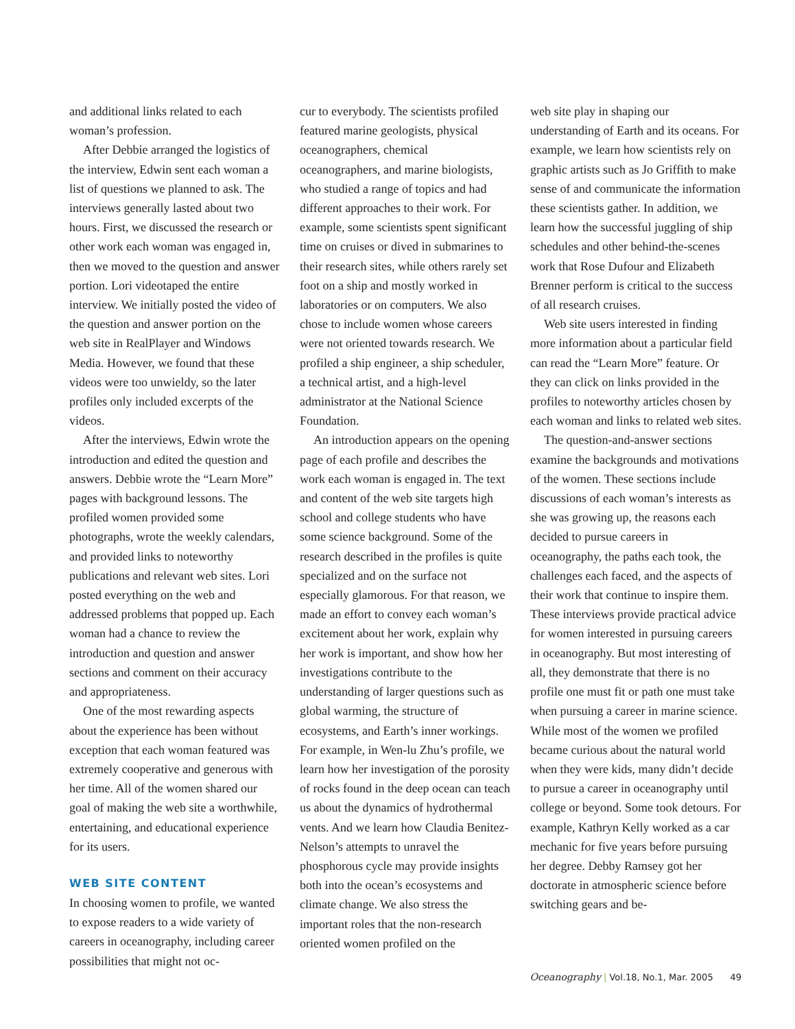and additional links related to each woman’s profession.
After Debbie arranged the logistics of the interview, Edwin sent each woman a list of questions we planned to ask. The interviews generally lasted about two hours. First, we discussed the research or other work each woman was engaged in, then we moved to the question and answer portion. Lori videotaped the entire interview. We initially posted the video of the question and answer portion on the web site in RealPlayer and Windows Media. However, we found that these videos were too unwieldy, so the later profiles only included excerpts of the videos.
After the interviews, Edwin wrote the introduction and edited the question and answers. Debbie wrote the “Learn More” pages with background lessons. The profiled women provided some photographs, wrote the weekly calendars, and provided links to noteworthy publications and relevant web sites. Lori posted everything on the web and addressed problems that popped up. Each woman had a chance to review the introduction and question and answer sections and comment on their accuracy and appropriateness.
One of the most rewarding aspects about the experience has been without exception that each woman featured was extremely cooperative and generous with her time. All of the women shared our goal of making the web site a worthwhile, entertaining, and educational experience for its users.
WEB SITE CONTENT
In choosing women to profile, we wanted to expose readers to a wide variety of careers in oceanography, including career possibilities that might not oc-
cur to everybody. The scientists profiled featured marine geologists, physical oceanographers, chemical oceanographers, and marine biologists, who studied a range of topics and had different approaches to their work. For example, some scientists spent significant time on cruises or dived in submarines to their research sites, while others rarely set foot on a ship and mostly worked in laboratories or on computers. We also chose to include women whose careers were not oriented towards research. We profiled a ship engineer, a ship scheduler, a technical artist, and a high-level administrator at the National Science Foundation.
An introduction appears on the opening page of each profile and describes the work each woman is engaged in. The text and content of the web site targets high school and college students who have some science background. Some of the research described in the profiles is quite specialized and on the surface not especially glamorous. For that reason, we made an effort to convey each woman’s excitement about her work, explain why her work is important, and show how her investigations contribute to the understanding of larger questions such as global warming, the structure of ecosystems, and Earth’s inner workings. For example, in Wen-lu Zhu’s profile, we learn how her investigation of the porosity of rocks found in the deep ocean can teach us about the dynamics of hydrothermal vents. And we learn how Claudia Benitez-Nelson’s attempts to unravel the phosphorous cycle may provide insights both into the ocean’s ecosystems and climate change. We also stress the important roles that the non-research oriented women profiled on the
web site play in shaping our understanding of Earth and its oceans. For example, we learn how scientists rely on graphic artists such as Jo Griffith to make sense of and communicate the information these scientists gather. In addition, we learn how the successful juggling of ship schedules and other behind-the-scenes work that Rose Dufour and Elizabeth Brenner perform is critical to the success of all research cruises.
Web site users interested in finding more information about a particular field can read the “Learn More” feature. Or they can click on links provided in the profiles to noteworthy articles chosen by each woman and links to related web sites.
The question-and-answer sections examine the backgrounds and motivations of the women. These sections include discussions of each woman’s interests as she was growing up, the reasons each decided to pursue careers in oceanography, the paths each took, the challenges each faced, and the aspects of their work that continue to inspire them. These interviews provide practical advice for women interested in pursuing careers in oceanography. But most interesting of all, they demonstrate that there is no profile one must fit or path one must take when pursuing a career in marine science. While most of the women we profiled became curious about the natural world when they were kids, many didn’t decide to pursue a career in oceanography until college or beyond. Some took detours. For example, Kathryn Kelly worked as a car mechanic for five years before pursuing her degree. Debby Ramsey got her doctorate in atmospheric science before switching gears and be-
Oceanography | Vol.18, No.1, Mar. 2005 49